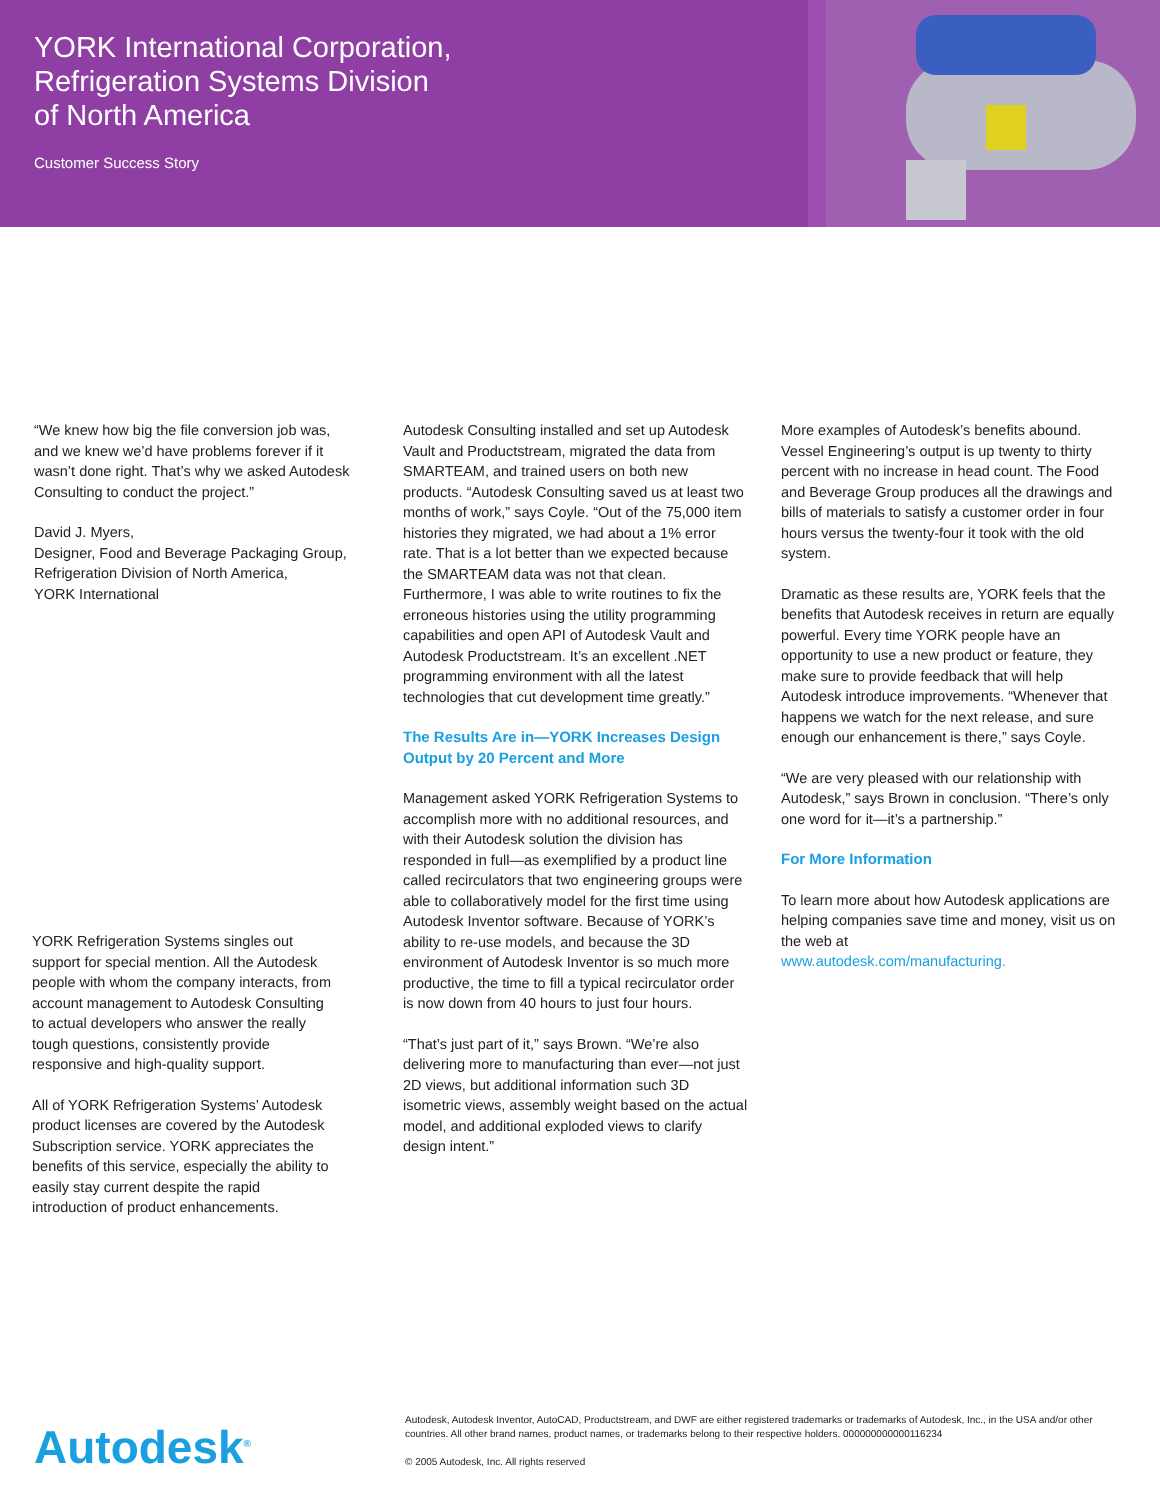YORK International Corporation,
Refrigeration Systems Division
of North America
Customer Success Story
“We knew how big the file conversion job was, and we knew we’d have problems forever if it wasn’t done right. That’s why we asked Autodesk Consulting to conduct the project.”
David J. Myers,
Designer, Food and Beverage Packaging Group, Refrigeration Division of North America,
YORK International
YORK Refrigeration Systems singles out support for special mention. All the Autodesk people with whom the company interacts, from account management to Autodesk Consulting to actual developers who answer the really tough questions, consistently provide responsive and high-quality support.
All of YORK Refrigeration Systems’ Autodesk product licenses are covered by the Autodesk Subscription service. YORK appreciates the benefits of this service, especially the ability to easily stay current despite the rapid introduction of product enhancements.
Autodesk Consulting installed and set up Autodesk Vault and Productstream, migrated the data from SMARTEAM, and trained users on both new products. “Autodesk Consulting saved us at least two months of work,” says Coyle. “Out of the 75,000 item histories they migrated, we had about a 1% error rate. That is a lot better than we expected because the SMARTEAM data was not that clean. Furthermore, I was able to write routines to fix the erroneous histories using the utility programming capabilities and open API of Autodesk Vault and Autodesk Productstream. It’s an excellent .NET programming environment with all the latest technologies that cut development time greatly.”
The Results Are in—YORK Increases Design Output by 20 Percent and More
Management asked YORK Refrigeration Systems to accomplish more with no additional resources, and with their Autodesk solution the division has responded in full—as exemplified by a product line called recirculators that two engineering groups were able to collaboratively model for the first time using Autodesk Inventor software. Because of YORK’s ability to re-use models, and because the 3D environment of Autodesk Inventor is so much more productive, the time to fill a typical recirculator order is now down from 40 hours to just four hours.
“That’s just part of it,” says Brown. “We’re also delivering more to manufacturing than ever—not just 2D views, but additional information such 3D isometric views, assembly weight based on the actual model, and additional exploded views to clarify design intent.”
More examples of Autodesk’s benefits abound. Vessel Engineering’s output is up twenty to thirty percent with no increase in head count. The Food and Beverage Group produces all the drawings and bills of materials to satisfy a customer order in four hours versus the twenty-four it took with the old system.
Dramatic as these results are, YORK feels that the benefits that Autodesk receives in return are equally powerful. Every time YORK people have an opportunity to use a new product or feature, they make sure to provide feedback that will help Autodesk introduce improvements. “Whenever that happens we watch for the next release, and sure enough our enhancement is there,” says Coyle.
“We are very pleased with our relationship with Autodesk,” says Brown in conclusion. “There’s only one word for it—it’s a partnership.”
For More Information
To learn more about how Autodesk applications are helping companies save time and money, visit us on the web at
www.autodesk.com/manufacturing.
Autodesk<sup>®</sup>
Autodesk, Autodesk Inventor, AutoCAD, Productstream, and DWF are either registered trademarks or trademarks of Autodesk, Inc., in the USA and/or other countries. All other brand names, product names, or trademarks belong to their respective holders. 000000000000116234
© 2005 Autodesk, Inc. All rights reserved